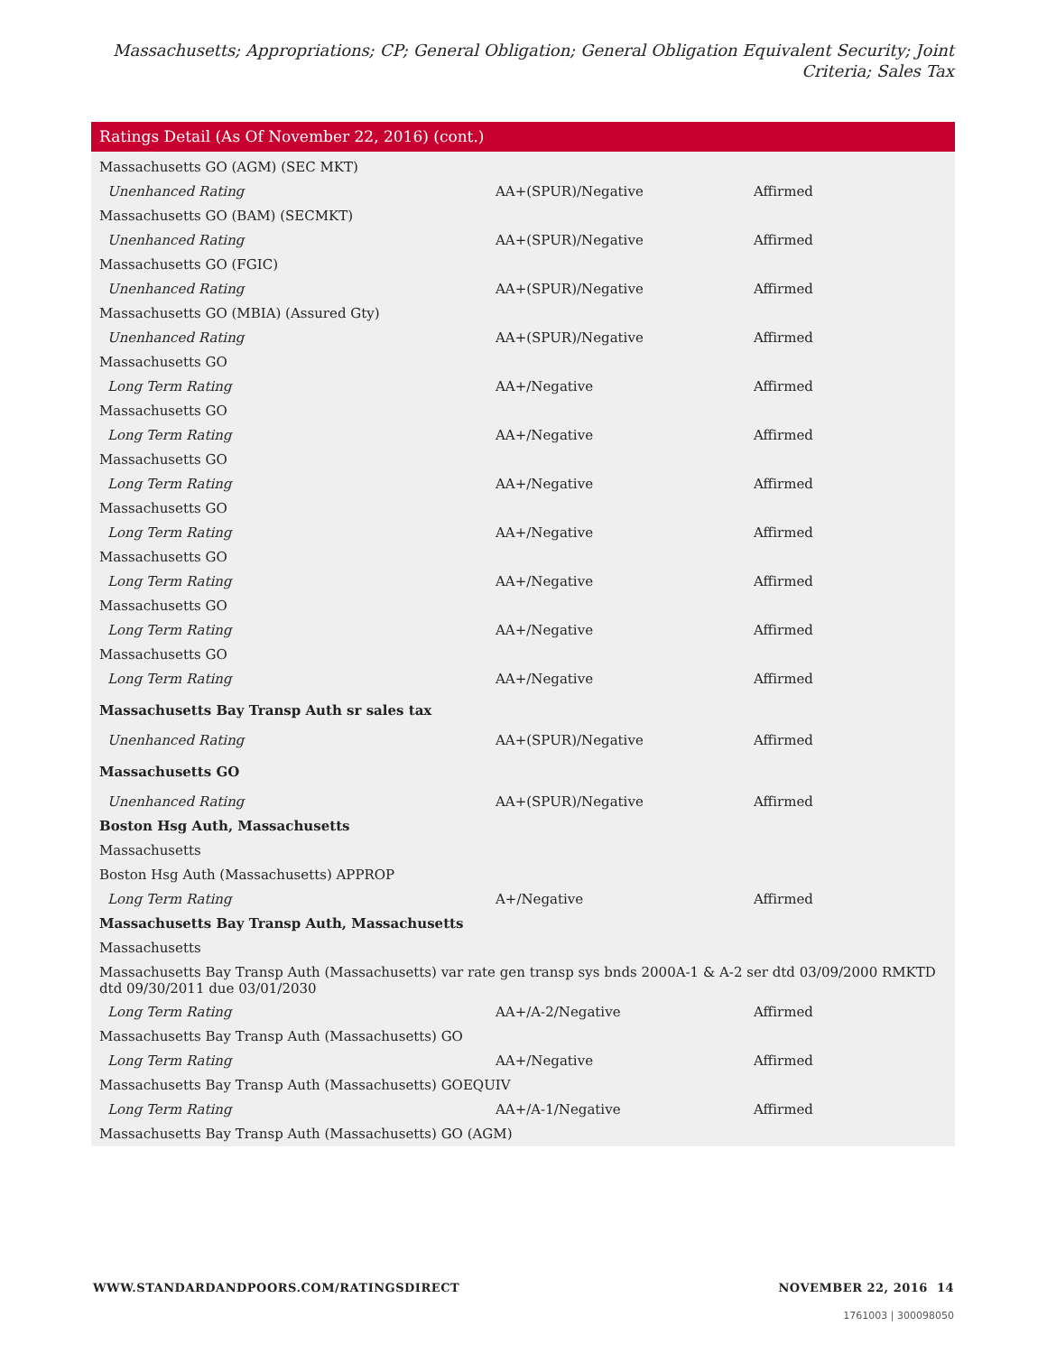Massachusetts; Appropriations; CP; General Obligation; General Obligation Equivalent Security; Joint Criteria; Sales Tax
Ratings Detail (As Of November 22, 2016) (cont.)
| Massachusetts GO (AGM) (SEC MKT) | | |
| Unenhanced Rating | AA+(SPUR)/Negative | Affirmed |
| Massachusetts GO (BAM) (SECMKT) | | |
| Unenhanced Rating | AA+(SPUR)/Negative | Affirmed |
| Massachusetts GO (FGIC) | | |
| Unenhanced Rating | AA+(SPUR)/Negative | Affirmed |
| Massachusetts GO (MBIA) (Assured Gty) | | |
| Unenhanced Rating | AA+(SPUR)/Negative | Affirmed |
| Massachusetts GO | | |
| Long Term Rating | AA+/Negative | Affirmed |
| Massachusetts GO | | |
| Long Term Rating | AA+/Negative | Affirmed |
| Massachusetts GO | | |
| Long Term Rating | AA+/Negative | Affirmed |
| Massachusetts GO | | |
| Long Term Rating | AA+/Negative | Affirmed |
| Massachusetts GO | | |
| Long Term Rating | AA+/Negative | Affirmed |
| Massachusetts GO | | |
| Long Term Rating | AA+/Negative | Affirmed |
| Massachusetts GO | | |
| Long Term Rating | AA+/Negative | Affirmed |
| Massachusetts Bay Transp Auth sr sales tax | | |
| Unenhanced Rating | AA+(SPUR)/Negative | Affirmed |
| Massachusetts GO | | |
| Unenhanced Rating | AA+(SPUR)/Negative | Affirmed |
| Boston Hsg Auth, Massachusetts | | |
| Massachusetts | | |
| Boston Hsg Auth (Massachusetts) APPROP | | |
| Long Term Rating | A+/Negative | Affirmed |
| Massachusetts Bay Transp Auth, Massachusetts | | |
| Massachusetts | | |
| Massachusetts Bay Transp Auth (Massachusetts) var rate gen transp sys bnds 2000A-1 & A-2 ser dtd 03/09/2000 RMKTD dtd 09/30/2011 due 03/01/2030 | | |
| Long Term Rating | AA+/A-2/Negative | Affirmed |
| Massachusetts Bay Transp Auth (Massachusetts) GO | | |
| Long Term Rating | AA+/Negative | Affirmed |
| Massachusetts Bay Transp Auth (Massachusetts) GOEQUIV | | |
| Long Term Rating | AA+/A-1/Negative | Affirmed |
| Massachusetts Bay Transp Auth (Massachusetts) GO (AGM) | | |
WWW.STANDARDANDPOORS.COM/RATINGSDIRECT NOVEMBER 22, 2016 14
1761003 | 300098050